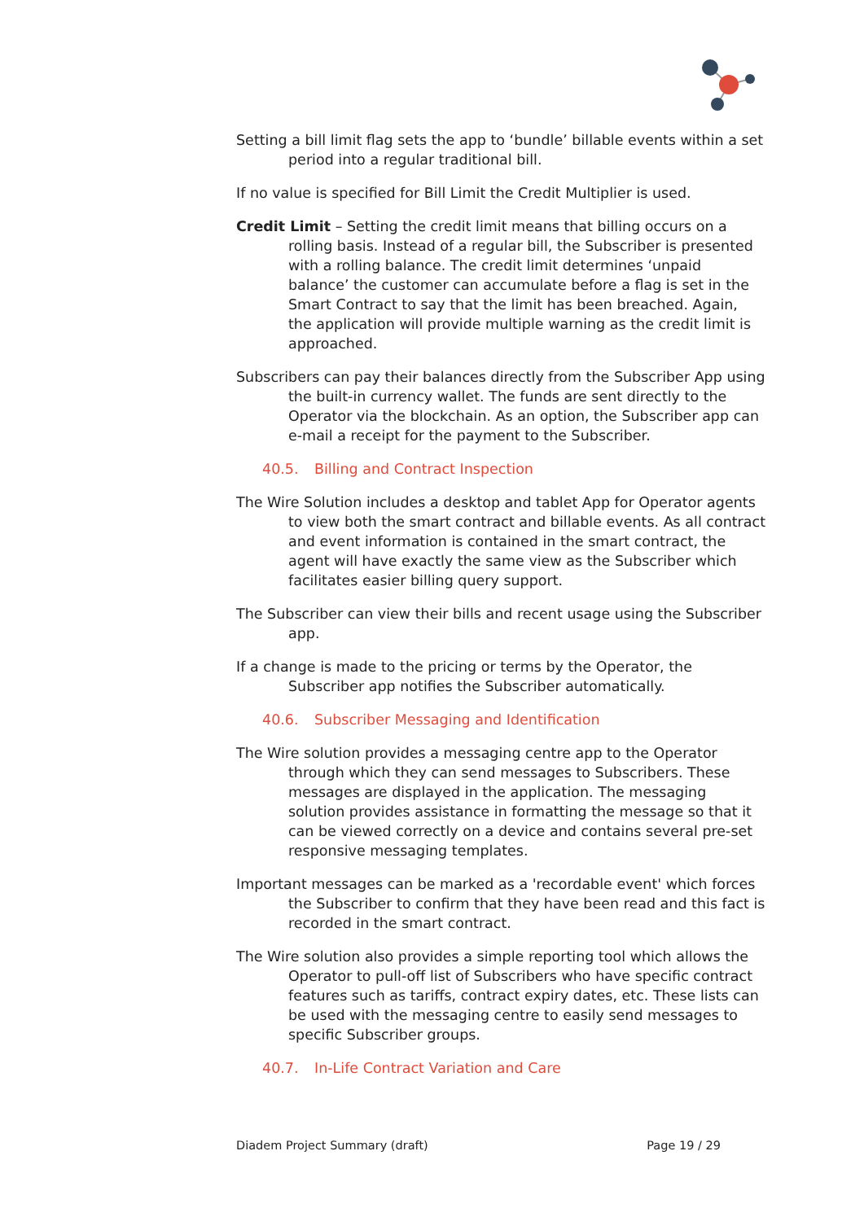Setting a bill limit flag sets the app to ‘bundle’ billable events within a set period into a regular traditional bill.
If no value is specified for Bill Limit the Credit Multiplier is used.
Credit Limit – Setting the credit limit means that billing occurs on a rolling basis. Instead of a regular bill, the Subscriber is presented with a rolling balance. The credit limit determines ‘unpaid balance’ the customer can accumulate before a flag is set in the Smart Contract to say that the limit has been breached. Again, the application will provide multiple warning as the credit limit is approached.
Subscribers can pay their balances directly from the Subscriber App using the built-in currency wallet. The funds are sent directly to the Operator via the blockchain. As an option, the Subscriber app can e-mail a receipt for the payment to the Subscriber.
40.5. Billing and Contract Inspection
The Wire Solution includes a desktop and tablet App for Operator agents to view both the smart contract and billable events. As all contract and event information is contained in the smart contract, the agent will have exactly the same view as the Subscriber which facilitates easier billing query support.
The Subscriber can view their bills and recent usage using the Subscriber app.
If a change is made to the pricing or terms by the Operator, the Subscriber app notifies the Subscriber automatically.
40.6. Subscriber Messaging and Identification
The Wire solution provides a messaging centre app to the Operator through which they can send messages to Subscribers. These messages are displayed in the application. The messaging solution provides assistance in formatting the message so that it can be viewed correctly on a device and contains several pre-set responsive messaging templates.
Important messages can be marked as a 'recordable event' which forces the Subscriber to confirm that they have been read and this fact is recorded in the smart contract.
The Wire solution also provides a simple reporting tool which allows the Operator to pull-off list of Subscribers who have specific contract features such as tariffs, contract expiry dates, etc. These lists can be used with the messaging centre to easily send messages to specific Subscriber groups.
40.7. In-Life Contract Variation and Care
Diadem Project Summary (draft) Page 19 / 29